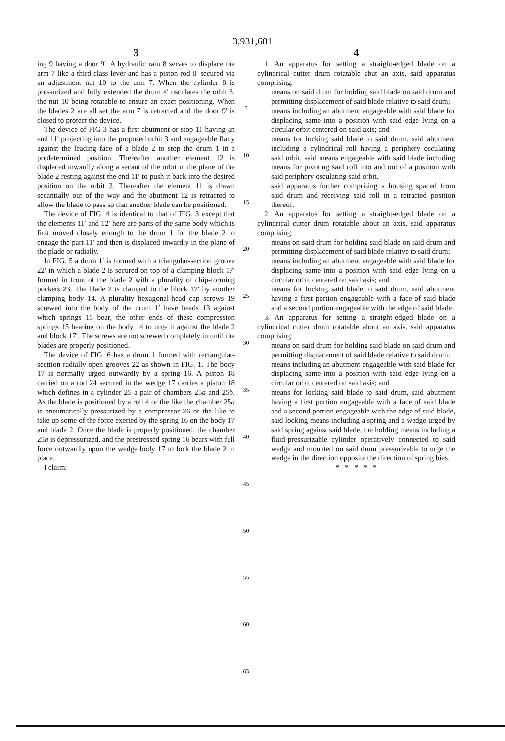3,931,681
3
ing 9 having a door 9′. A hydraulic ram 8 serves to displace the arm 7 like a third-class lever and has a piston rod 8′ secured via an adjustment nut 10 to the arm 7. When the cylinder 8 is pressurized and fully extended the drum 4′ osculates the orbit 3, the nut 10 being rotatable to ensure an exact positioning. When the blades 2 are all set the arm 7 is retracted and the door 9′ is closed to protect the device.
The device of FIG 3 has a first abutment or stop 11 having an end 11′ projecting into the proposed orbit 3 and engageable flatly against the leading face of a blade 2 to stop the drum 1 in a predetermined position. Thereafter another element 12 is displaced inwardly along a secant of the orbit in the plane of the blade 2 resting against the end 11′ to push it back into the desired position on the orbit 3. Thereafter the element 11 is drawn secantially out of the way and the abutment 12 is retracted to allow the blade to pass so that another blade can be positioned.
The device of FIG. 4 is identical to that of FIG. 3 except that the elements 11′ and 12′ here are parts of the same body which is first moved closely enough to the drum 1 for the blade 2 to engage the part 11′ and then is displaced inwardly in the plane of the plade or radially.
In FIG. 5 a drum 1′ is formed with a triangular-section groove 22′ in which a blade 2 is secured on top of a clamping block 17′ formed in front of the blade 2 with a plurality of chip-forming pockets 23. The blade 2 is clamped to the block 17′ by another clamping body 14. A plurality hexagonal-head cap screws 19 screwed into the body of the drum 1′ have heads 13 against which springs 15 bear, the other ends of these compression springs 15 bearing on the body 14 to urge it against the blade 2 and block 17′. The screws are not screwed completely in until the blades are properly positioned.
The device of FIG. 6 has a drum 1 formed with rectangular-secttion radially open grooves 22 as shown in FIG. 1. The body 17 is normally urged outwardly by a spring 16. A piston 18 carried on a rod 24 secured in the wedge 17 carries a piston 18 which defines in a cylinder 25 a pair of chambers 25a and 25b. As the blade is positioned by a roll 4 or the like the chamber 25a is pneumatically pressurized by a compressor 26 or the like to take up some of the force exerted by the spring 16 on the body 17 and blade 2. Once the blade is properly positioned, the chamber 25a is depressurized, and the prestressed spring 16 bears with full force outwardly upon the wedge body 17 to lock the blade 2 in place.
I claim:
5
10
15
20
25
30
35
40
45
50
55
60
65
4
1. An apparatus for setting a straight-edged blade on a cylindrical cutter drum rotatable abut an axis, said apparatus comprising:
means on said drum for holding said blade on said drum and permitting displacement of said blade relative to said drum;
means including an abutment engageable with said blade for displacing same into a position with said edge lying on a circular orbit centered on said axis; and
means for locking said blade to said drum, said abutment including a cylindrical roll having a periphery osculating said orbit, said means engageable with said blade including means for pivoting said roll into and out of a position with said periphery osculating said orbit.
said apparatus further comprising a housing spaced from said drum and receiving said roll in a retracted position thereof.
2. An apparatus for setting a straight-edged blade on a cylindrical cutter drum rotatable about an axis, said apparatus comprising:
means on said drum for holding said blade on said drum and permitting displacement of said blade relative to said drum;
means including an abutment engageable with said blade for displacing same into a position with said edge lying on a circular orbit centered on said axis; and
means for locking said blade to said drum, said abutment having a first portion engageable with a face of said blade and a second portion engageable with the edge of said blade.
3. An apparatus for setting a straight-edged blade on a cylindrical cutter drum rotatable about an axis, said apparatus comprising:
means on said drum for holding said blade on said drum and permitting displacement of said blade relative to said drum:
means including an abutment engageable with said blade for displacing same into a position with said edge lying on a circular orbit centered on said axis; and
means for locking said blade to said drum, said abutment having a first portion engageable with a face of said blade and a second portion engageable with the edge of said blade, said locking means including a spring and a wedge urged by said spring against said blade, the holding means including a fluid-pressurizable cylinder operatively connected to said wedge and mounted on said drum pressurizable to urge the wedge in the direction opposite the direction of spring bias.
* * * * *